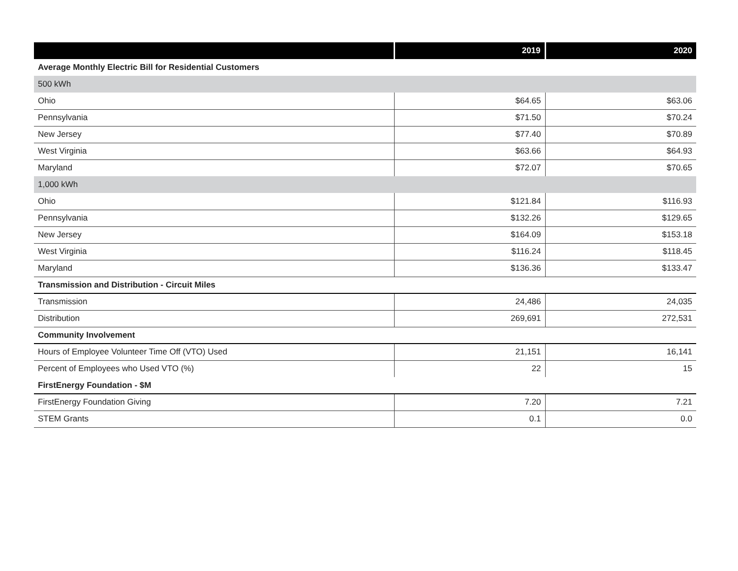| | 2019 | 2020 |
| --- | --- | --- |
| Average Monthly Electric Bill for Residential Customers | | |
| 500 kWh | | |
| Ohio | $64.65 | $63.06 |
| Pennsylvania | $71.50 | $70.24 |
| New Jersey | $77.40 | $70.89 |
| West Virginia | $63.66 | $64.93 |
| Maryland | $72.07 | $70.65 |
| 1,000 kWh | | |
| Ohio | $121.84 | $116.93 |
| Pennsylvania | $132.26 | $129.65 |
| New Jersey | $164.09 | $153.18 |
| West Virginia | $116.24 | $118.45 |
| Maryland | $136.36 | $133.47 |
| Transmission and Distribution - Circuit Miles | | |
| Transmission | 24,486 | 24,035 |
| Distribution | 269,691 | 272,531 |
| Community Involvement | | |
| Hours of Employee Volunteer Time Off (VTO) Used | 21,151 | 16,141 |
| Percent of Employees who Used VTO (%) | 22 | 15 |
| FirstEnergy Foundation - $M | | |
| FirstEnergy Foundation Giving | 7.20 | 7.21 |
| STEM Grants | 0.1 | 0.0 |